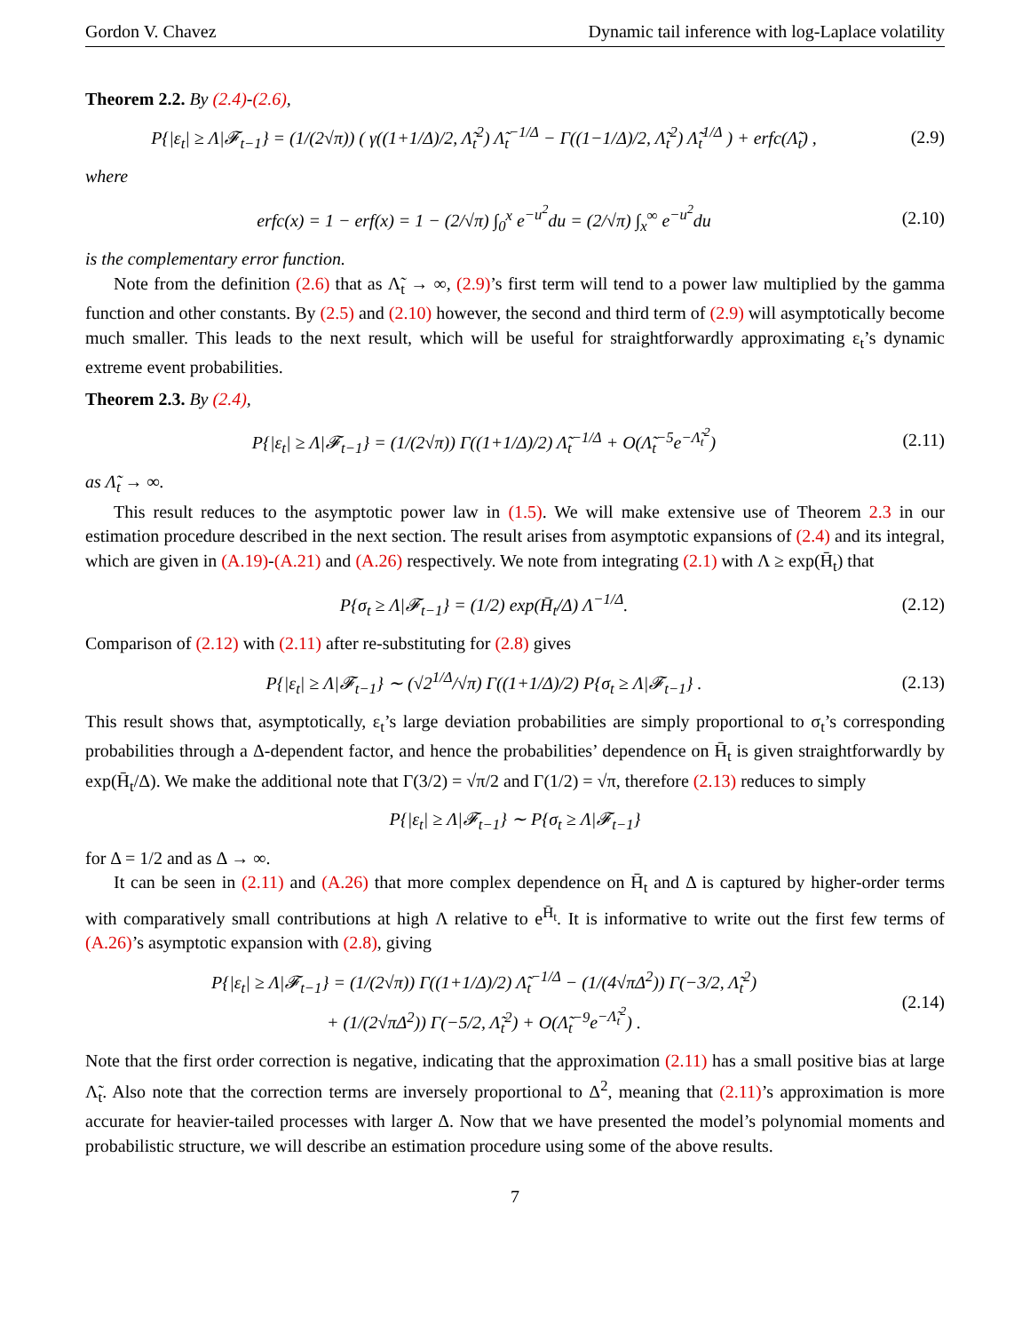Gordon V. Chavez Dynamic tail inference with log-Laplace volatility
Theorem 2.2. By (2.4)-(2.6),
P{|ε<sub>t</sub>| ≥ Λ|𝓕<sub>t−1</sub>} = (1/(2√π)) ( γ((1+1/Δ)/2, Λ̃<sub>t</sub><sup>2</sup>) Λ̃<sub>t</sub><sup>−1/Δ</sup> − Γ((1−1/Δ)/2, Λ̃<sub>t</sub><sup>2</sup>) Λ̃<sub>t</sub><sup>1/Δ</sup> ) + erfc(Λ̃<sub>t</sub>) ,
(2.9)
where
erfc(x) = 1 − erf(x) = 1 − (2/√π) ∫<sub>0</sub><sup>x</sup> e<sup>−u<sup>2</sup></sup>du = (2/√π) ∫<sub>x</sub><sup>∞</sup> e<sup>−u<sup>2</sup></sup>du
(2.10)
is the complementary error function.
Note from the definition (2.6) that as Λ̃<sub>t</sub> → ∞, (2.9)’s first term will tend to a power law multiplied by the gamma function and other constants. By (2.5) and (2.10) however, the second and third term of (2.9) will asymptotically become much smaller. This leads to the next result, which will be useful for straightforwardly approximating ε<sub>t</sub>’s dynamic extreme event probabilities.
Theorem 2.3. By (2.4),
P{|ε<sub>t</sub>| ≥ Λ|𝓕<sub>t−1</sub>} = (1/(2√π)) Γ((1+1/Δ)/2) Λ̃<sub>t</sub><sup>−1/Δ</sup> + O(Λ̃<sub>t</sub><sup>−5</sup>e<sup>−Λ̃<sub>t</sub><sup>2</sup></sup>)
(2.11)
as Λ̃<sub>t</sub> → ∞.
This result reduces to the asymptotic power law in (1.5). We will make extensive use of Theorem 2.3 in our estimation procedure described in the next section. The result arises from asymptotic expansions of (2.4) and its integral, which are given in (A.19)-(A.21) and (A.26) respectively. We note from integrating (2.1) with Λ ≥ exp(H̄<sub>t</sub>) that
P{σ<sub>t</sub> ≥ Λ|𝓕<sub>t−1</sub>} = (1/2) exp(H̄<sub>t</sub>/Δ) Λ<sup>−1/Δ</sup>.
(2.12)
Comparison of (2.12) with (2.11) after re-substituting for (2.8) gives
P{|ε<sub>t</sub>| ≥ Λ|𝓕<sub>t−1</sub>} ∼ (√2<sup>1/Δ</sup>/√π) Γ((1+1/Δ)/2) P{σ<sub>t</sub> ≥ Λ|𝓕<sub>t−1</sub>} .
(2.13)
This result shows that, asymptotically, ε<sub>t</sub>’s large deviation probabilities are simply proportional to σ<sub>t</sub>’s corresponding probabilities through a Δ-dependent factor, and hence the probabilities’ dependence on H̄<sub>t</sub> is given straightforwardly by exp(H̄<sub>t</sub>/Δ). We make the additional note that Γ(3/2) = √π/2 and Γ(1/2) = √π, therefore (2.13) reduces to simply
P{|ε<sub>t</sub>| ≥ Λ|𝓕<sub>t−1</sub>} ∼ P{σ<sub>t</sub> ≥ Λ|𝓕<sub>t−1</sub>}
for Δ = 1/2 and as Δ → ∞.
It can be seen in (2.11) and (A.26) that more complex dependence on H̄<sub>t</sub> and Δ is captured by higher-order terms with comparatively small contributions at high Λ relative to e<sup>H̄<sub>t</sub></sup>. It is informative to write out the first few terms of (A.26)’s asymptotic expansion with (2.8), giving
P{|ε<sub>t</sub>| ≥ Λ|𝓕<sub>t−1</sub>} = (1/(2√π)) Γ((1+1/Δ)/2) Λ̃<sub>t</sub><sup>−1/Δ</sup> − (1/(4√πΔ<sup>2</sup>)) Γ(−3/2, Λ̃<sub>t</sub><sup>2</sup>)
+ (1/(2√πΔ<sup>2</sup>)) Γ(−5/2, Λ̃<sub>t</sub><sup>2</sup>) + O(Λ̃<sub>t</sub><sup>−9</sup>e<sup>−Λ̃<sub>t</sub><sup>2</sup></sup>) .
(2.14)
Note that the first order correction is negative, indicating that the approximation (2.11) has a small positive bias at large Λ̃<sub>t</sub>. Also note that the correction terms are inversely proportional to Δ<sup>2</sup>, meaning that (2.11)’s approximation is more accurate for heavier-tailed processes with larger Δ. Now that we have presented the model’s polynomial moments and probabilistic structure, we will describe an estimation procedure using some of the above results.
7